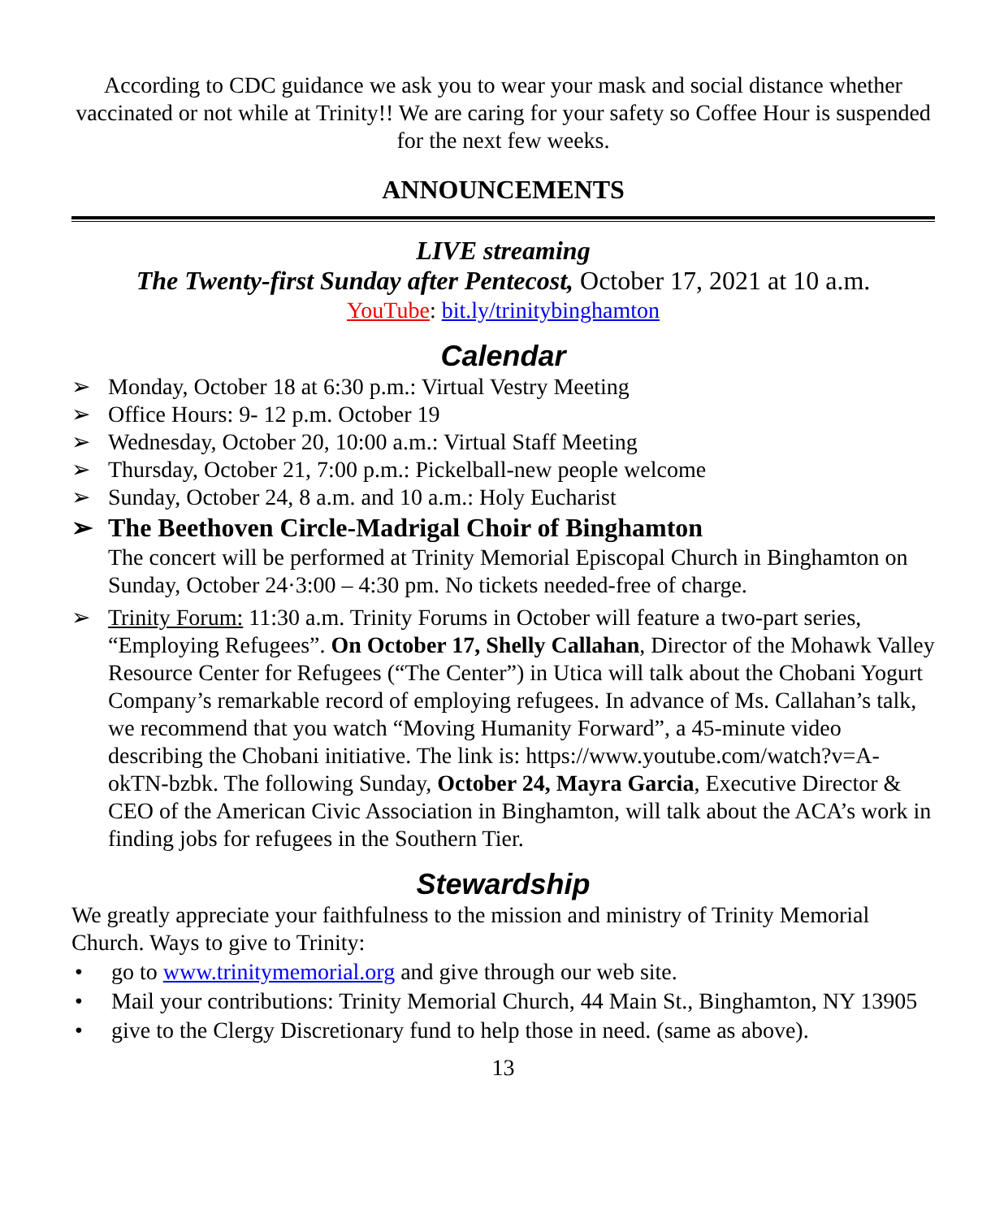According to CDC guidance we ask you to wear your mask and social distance whether vaccinated or not while at Trinity!! We are caring for your safety so Coffee Hour is suspended for the next few weeks.
ANNOUNCEMENTS
LIVE streaming
The Twenty-first Sunday after Pentecost, October 17, 2021 at 10 a.m.
YouTube: bit.ly/trinitybinghamton
Calendar
➢ Monday, October 18 at 6:30 p.m.: Virtual Vestry Meeting
➢ Office Hours: 9- 12 p.m. October 19
➢ Wednesday, October 20, 10:00 a.m.: Virtual Staff Meeting
➢ Thursday, October 21, 7:00 p.m.: Pickelball-new people welcome
➢ Sunday, October 24, 8 a.m. and 10 a.m.: Holy Eucharist
➢ The Beethoven Circle-Madrigal Choir of Binghamton
The concert will be performed at Trinity Memorial Episcopal Church in Binghamton on Sunday, October 24·3:00 – 4:30 pm. No tickets needed-free of charge.
➢ Trinity Forum: 11:30 a.m. Trinity Forums in October will feature a two-part series, “Employing Refugees”. On October 17, Shelly Callahan, Director of the Mohawk Valley Resource Center for Refugees (“The Center”) in Utica will talk about the Chobani Yogurt Company’s remarkable record of employing refugees. In advance of Ms. Callahan’s talk, we recommend that you watch “Moving Humanity Forward”, a 45-minute video describing the Chobani initiative. The link is: https://www.youtube.com/watch?v=A-okTN-bzbk. The following Sunday, October 24, Mayra Garcia, Executive Director & CEO of the American Civic Association in Binghamton, will talk about the ACA’s work in finding jobs for refugees in the Southern Tier.
Stewardship
We greatly appreciate your faithfulness to the mission and ministry of Trinity Memorial Church. Ways to give to Trinity:
• go to www.trinitymemorial.org and give through our web site.
• Mail your contributions: Trinity Memorial Church, 44 Main St., Binghamton, NY 13905
• give to the Clergy Discretionary fund to help those in need. (same as above).
13